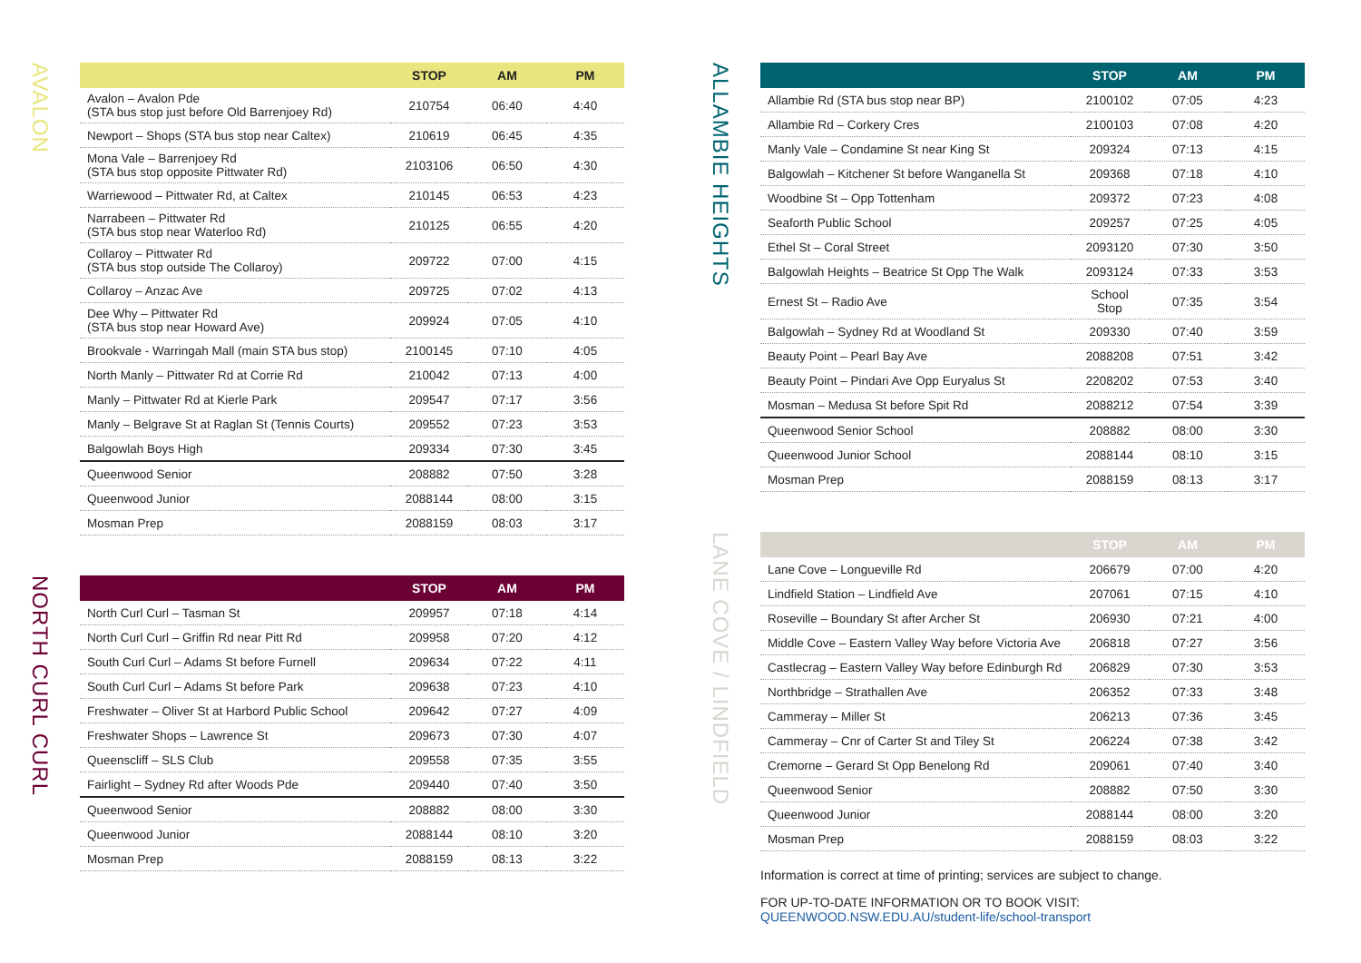AVALON
| | STOP | AM | PM |
| --- | --- | --- | --- |
| Avalon – Avalon Pde (STA bus stop just before Old Barrenjoey Rd) | 210754 | 06:40 | 4:40 |
| Newport – Shops (STA bus stop near Caltex) | 210619 | 06:45 | 4:35 |
| Mona Vale – Barrenjoey Rd (STA bus stop opposite Pittwater Rd) | 2103106 | 06:50 | 4:30 |
| Warriewood – Pittwater Rd, at Caltex | 210145 | 06:53 | 4:23 |
| Narrabeen – Pittwater Rd (STA bus stop near Waterloo Rd) | 210125 | 06:55 | 4:20 |
| Collaroy – Pittwater Rd (STA bus stop outside The Collaroy) | 209722 | 07:00 | 4:15 |
| Collaroy – Anzac Ave | 209725 | 07:02 | 4:13 |
| Dee Why – Pittwater Rd (STA bus stop near Howard Ave) | 209924 | 07:05 | 4:10 |
| Brookvale - Warringah Mall (main STA bus stop) | 2100145 | 07:10 | 4:05 |
| North Manly – Pittwater Rd at Corrie Rd | 210042 | 07:13 | 4:00 |
| Manly – Pittwater Rd at Kierle Park | 209547 | 07:17 | 3:56 |
| Manly – Belgrave St at Raglan St (Tennis Courts) | 209552 | 07:23 | 3:53 |
| Balgowlah Boys High | 209334 | 07:30 | 3:45 |
| Queenwood Senior | 208882 | 07:50 | 3:28 |
| Queenwood Junior | 2088144 | 08:00 | 3:15 |
| Mosman Prep | 2088159 | 08:03 | 3:17 |
NORTH CURL CURL
| | STOP | AM | PM |
| --- | --- | --- | --- |
| North Curl Curl – Tasman St | 209957 | 07:18 | 4:14 |
| North Curl Curl – Griffin Rd near Pitt Rd | 209958 | 07:20 | 4:12 |
| South Curl Curl – Adams St before Furnell | 209634 | 07:22 | 4:11 |
| South Curl Curl – Adams St before Park | 209638 | 07:23 | 4:10 |
| Freshwater – Oliver St at Harbord Public School | 209642 | 07:27 | 4:09 |
| Freshwater Shops – Lawrence St | 209673 | 07:30 | 4:07 |
| Queenscliff – SLS Club | 209558 | 07:35 | 3:55 |
| Fairlight – Sydney Rd after Woods Pde | 209440 | 07:40 | 3:50 |
| Queenwood Senior | 208882 | 08:00 | 3:30 |
| Queenwood Junior | 2088144 | 08:10 | 3:20 |
| Mosman Prep | 2088159 | 08:13 | 3:22 |
ALLAMBIE HEIGHTS
| | STOP | AM | PM |
| --- | --- | --- | --- |
| Allambie Rd (STA bus stop near BP) | 2100102 | 07:05 | 4:23 |
| Allambie Rd – Corkery Cres | 2100103 | 07:08 | 4:20 |
| Manly Vale – Condamine St near King St | 209324 | 07:13 | 4:15 |
| Balgowlah – Kitchener St before Wanganella St | 209368 | 07:18 | 4:10 |
| Woodbine St – Opp Tottenham | 209372 | 07:23 | 4:08 |
| Seaforth Public School | 209257 | 07:25 | 4:05 |
| Ethel St – Coral Street | 2093120 | 07:30 | 3:50 |
| Balgowlah Heights – Beatrice St Opp The Walk | 2093124 | 07:33 | 3:53 |
| Ernest St – Radio Ave | School Stop | 07:35 | 3:54 |
| Balgowlah – Sydney Rd at Woodland St | 209330 | 07:40 | 3:59 |
| Beauty Point – Pearl Bay Ave | 2088208 | 07:51 | 3:42 |
| Beauty Point – Pindari Ave Opp Euryalus St | 2208202 | 07:53 | 3:40 |
| Mosman – Medusa St before Spit Rd | 2088212 | 07:54 | 3:39 |
| Queenwood Senior School | 208882 | 08:00 | 3:30 |
| Queenwood Junior School | 2088144 | 08:10 | 3:15 |
| Mosman Prep | 2088159 | 08:13 | 3:17 |
LANE COVE / LINDFIELD
| | STOP | AM | PM |
| --- | --- | --- | --- |
| Lane Cove – Longueville Rd | 206679 | 07:00 | 4:20 |
| Lindfield Station – Lindfield Ave | 207061 | 07:15 | 4:10 |
| Roseville – Boundary St after Archer St | 206930 | 07:21 | 4:00 |
| Middle Cove – Eastern Valley Way before Victoria Ave | 206818 | 07:27 | 3:56 |
| Castlecrag – Eastern Valley Way before Edinburgh Rd | 206829 | 07:30 | 3:53 |
| Northbridge – Strathallen Ave | 206352 | 07:33 | 3:48 |
| Cammeray – Miller St | 206213 | 07:36 | 3:45 |
| Cammeray – Cnr of Carter St and Tiley St | 206224 | 07:38 | 3:42 |
| Cremorne – Gerard St Opp Benelong Rd | 209061 | 07:40 | 3:40 |
| Queenwood Senior | 208882 | 07:50 | 3:30 |
| Queenwood Junior | 2088144 | 08:00 | 3:20 |
| Mosman Prep | 2088159 | 08:03 | 3:22 |
Information is correct at time of printing; services are subject to change.
FOR UP-TO-DATE INFORMATION OR TO BOOK VISIT:
QUEENWOOD.NSW.EDU.AU/student-life/school-transport